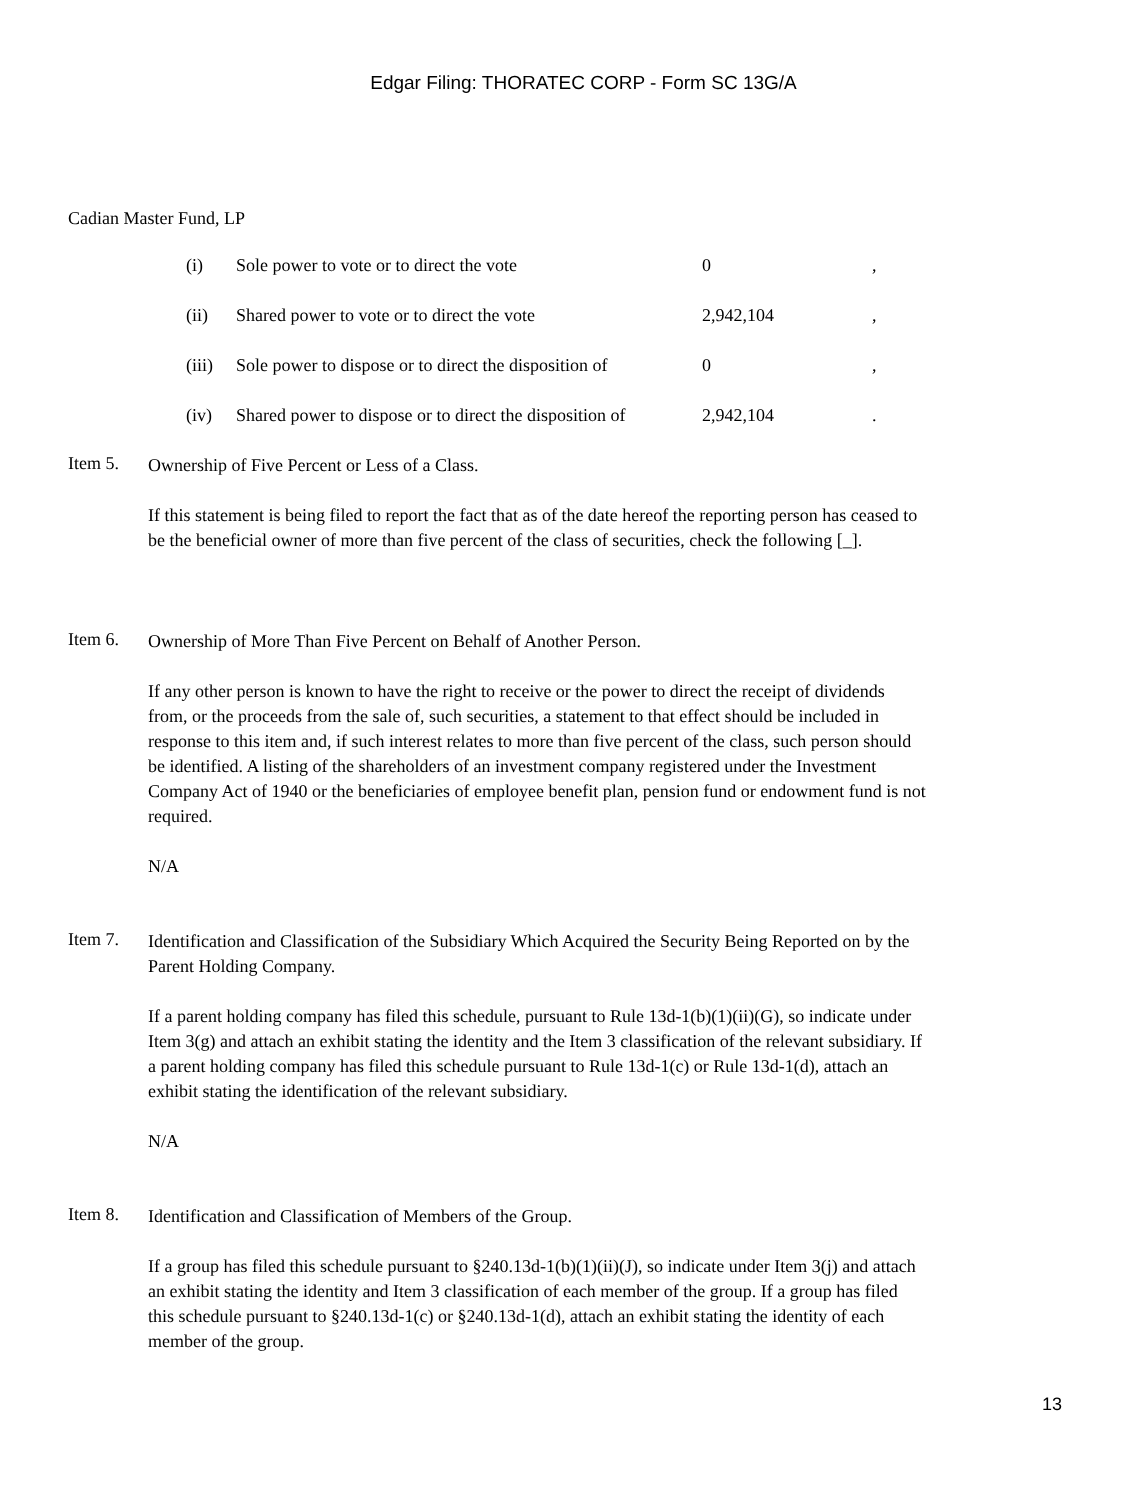Edgar Filing: THORATEC CORP - Form SC 13G/A
Cadian Master Fund, LP
| (i) | Sole power to vote or to direct the vote | 0 | , |
| (ii) | Shared power to vote or to direct the vote | 2,942,104 | , |
| (iii) | Sole power to dispose or to direct the disposition of | 0 | , |
| (iv) | Shared power to dispose or to direct the disposition of | 2,942,104 | . |
Item 5.
Ownership of Five Percent or Less of a Class.
If this statement is being filed to report the fact that as of the date hereof the reporting person has ceased to be the beneficial owner of more than five percent of the class of securities, check the following [_].
Item 6.
Ownership of More Than Five Percent on Behalf of Another Person.
If any other person is known to have the right to receive or the power to direct the receipt of dividends from, or the proceeds from the sale of, such securities, a statement to that effect should be included in response to this item and, if such interest relates to more than five percent of the class, such person should be identified. A listing of the shareholders of an investment company registered under the Investment Company Act of 1940 or the beneficiaries of employee benefit plan, pension fund or endowment fund is not required.
N/A
Item 7.
Identification and Classification of the Subsidiary Which Acquired the Security Being Reported on by the Parent Holding Company.
If a parent holding company has filed this schedule, pursuant to Rule 13d-1(b)(1)(ii)(G), so indicate under Item 3(g) and attach an exhibit stating the identity and the Item 3 classification of the relevant subsidiary. If a parent holding company has filed this schedule pursuant to Rule 13d-1(c) or Rule 13d-1(d), attach an exhibit stating the identification of the relevant subsidiary.
N/A
Item 8.
Identification and Classification of Members of the Group.
If a group has filed this schedule pursuant to §240.13d-1(b)(1)(ii)(J), so indicate under Item 3(j) and attach an exhibit stating the identity and Item 3 classification of each member of the group. If a group has filed this schedule pursuant to §240.13d-1(c) or §240.13d-1(d), attach an exhibit stating the identity of each member of the group.
13